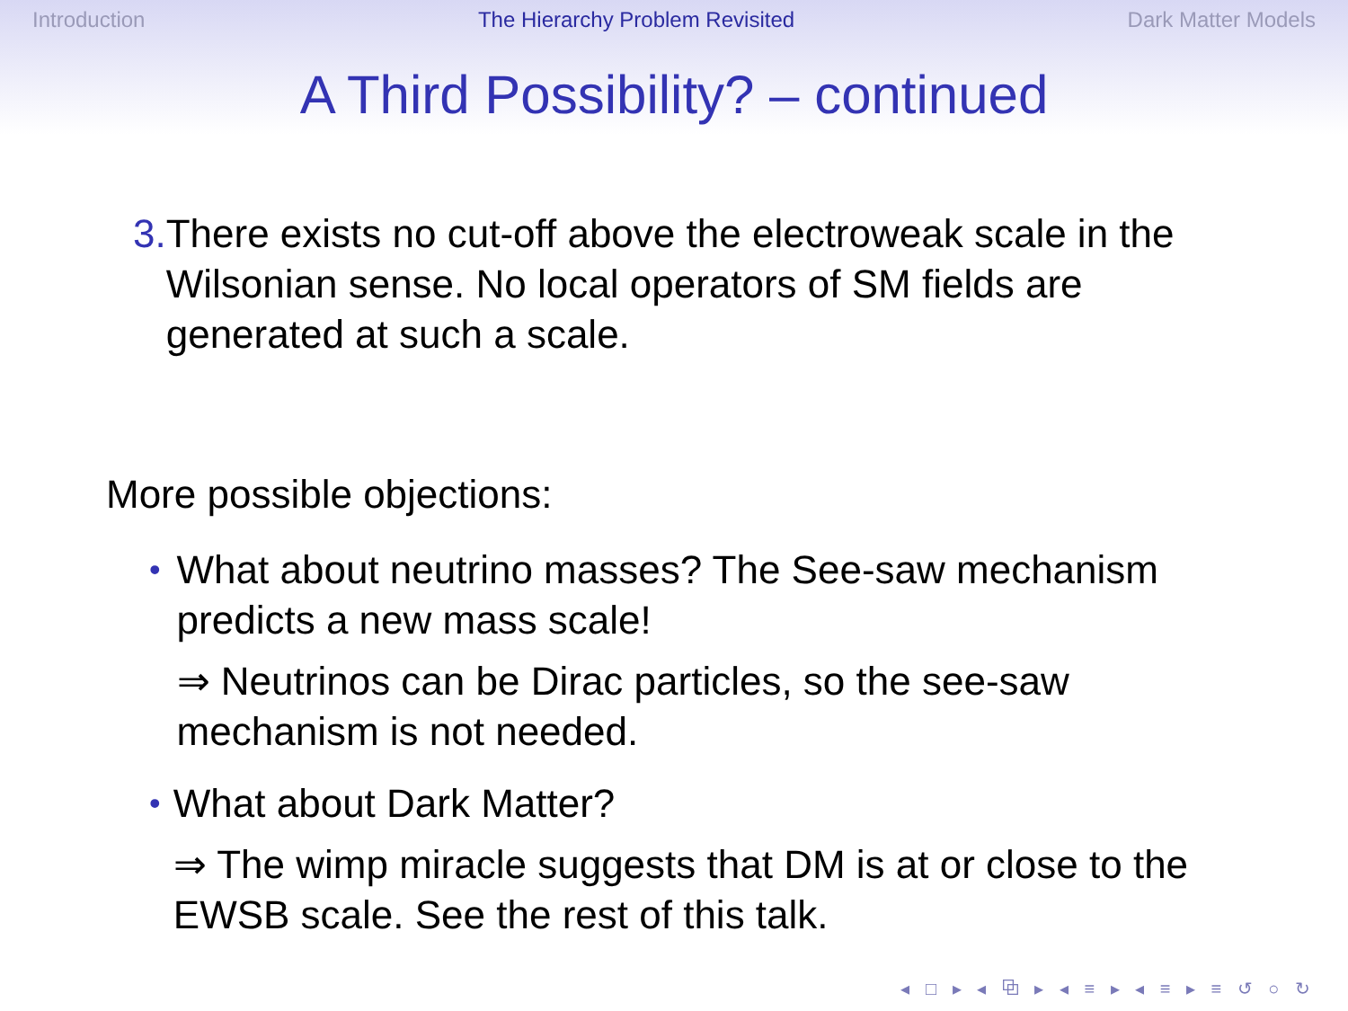Introduction The Hierarchy Problem Revisited Dark Matter Models
A Third Possibility? – continued
3. There exists no cut-off above the electroweak scale in the Wilsonian sense. No local operators of SM fields are generated at such a scale.
More possible objections:
•
What about neutrino masses? The See-saw mechanism predicts a new mass scale!
⇒ Neutrinos can be Dirac particles, so the see-saw mechanism is not needed.
•
What about Dark Matter?
⇒ The wimp miracle suggests that DM is at or close to the EWSB scale. See the rest of this talk.
◂ □ ▸ ◂ ⧉ ▸ ◂ ≡ ▸ ◂ ≡ ▸ ≡ ↺ ○ ↻